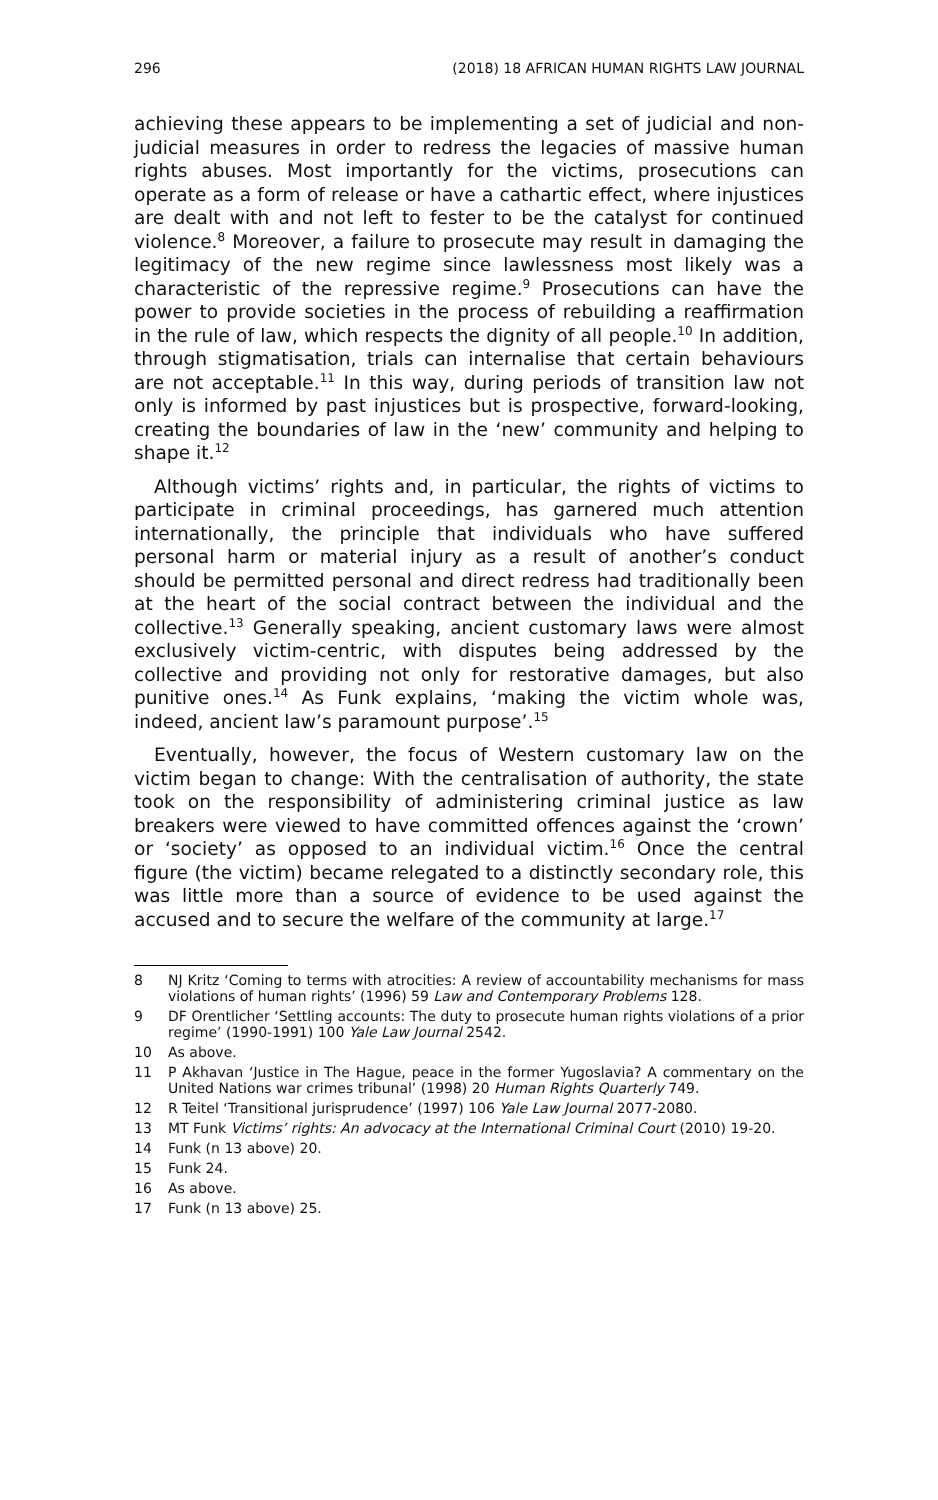296 (2018) 18 AFRICAN HUMAN RIGHTS LAW JOURNAL
achieving these appears to be implementing a set of judicial and non-judicial measures in order to redress the legacies of massive human rights abuses. Most importantly for the victims, prosecutions can operate as a form of release or have a cathartic effect, where injustices are dealt with and not left to fester to be the catalyst for continued violence.<sup>8</sup> Moreover, a failure to prosecute may result in damaging the legitimacy of the new regime since lawlessness most likely was a characteristic of the repressive regime.<sup>9</sup> Prosecutions can have the power to provide societies in the process of rebuilding a reaffirmation in the rule of law, which respects the dignity of all people.<sup>10</sup> In addition, through stigmatisation, trials can internalise that certain behaviours are not acceptable.<sup>11</sup> In this way, during periods of transition law not only is informed by past injustices but is prospective, forward-looking, creating the boundaries of law in the ‘new’ community and helping to shape it.<sup>12</sup>
Although victims’ rights and, in particular, the rights of victims to participate in criminal proceedings, has garnered much attention internationally, the principle that individuals who have suffered personal harm or material injury as a result of another’s conduct should be permitted personal and direct redress had traditionally been at the heart of the social contract between the individual and the collective.<sup>13</sup> Generally speaking, ancient customary laws were almost exclusively victim-centric, with disputes being addressed by the collective and providing not only for restorative damages, but also punitive ones.<sup>14</sup> As Funk explains, ‘making the victim whole was, indeed, ancient law’s paramount purpose’.<sup>15</sup>
Eventually, however, the focus of Western customary law on the victim began to change: With the centralisation of authority, the state took on the responsibility of administering criminal justice as law breakers were viewed to have committed offences against the ‘crown’ or ‘society’ as opposed to an individual victim.<sup>16</sup> Once the central figure (the victim) became relegated to a distinctly secondary role, this was little more than a source of evidence to be used against the accused and to secure the welfare of the community at large.<sup>17</sup>
8 NJ Kritz ‘Coming to terms with atrocities: A review of accountability mechanisms for mass violations of human rights’ (1996) 59 Law and Contemporary Problems 128.
9 DF Orentlicher ‘Settling accounts: The duty to prosecute human rights violations of a prior regime’ (1990-1991) 100 Yale Law Journal 2542.
10 As above.
11 P Akhavan ‘Justice in The Hague, peace in the former Yugoslavia? A commentary on the United Nations war crimes tribunal’ (1998) 20 Human Rights Quarterly 749.
12 R Teitel ‘Transitional jurisprudence’ (1997) 106 Yale Law Journal 2077-2080.
13 MT Funk Victims’ rights: An advocacy at the International Criminal Court (2010) 19-20.
14 Funk (n 13 above) 20.
15 Funk 24.
16 As above.
17 Funk (n 13 above) 25.